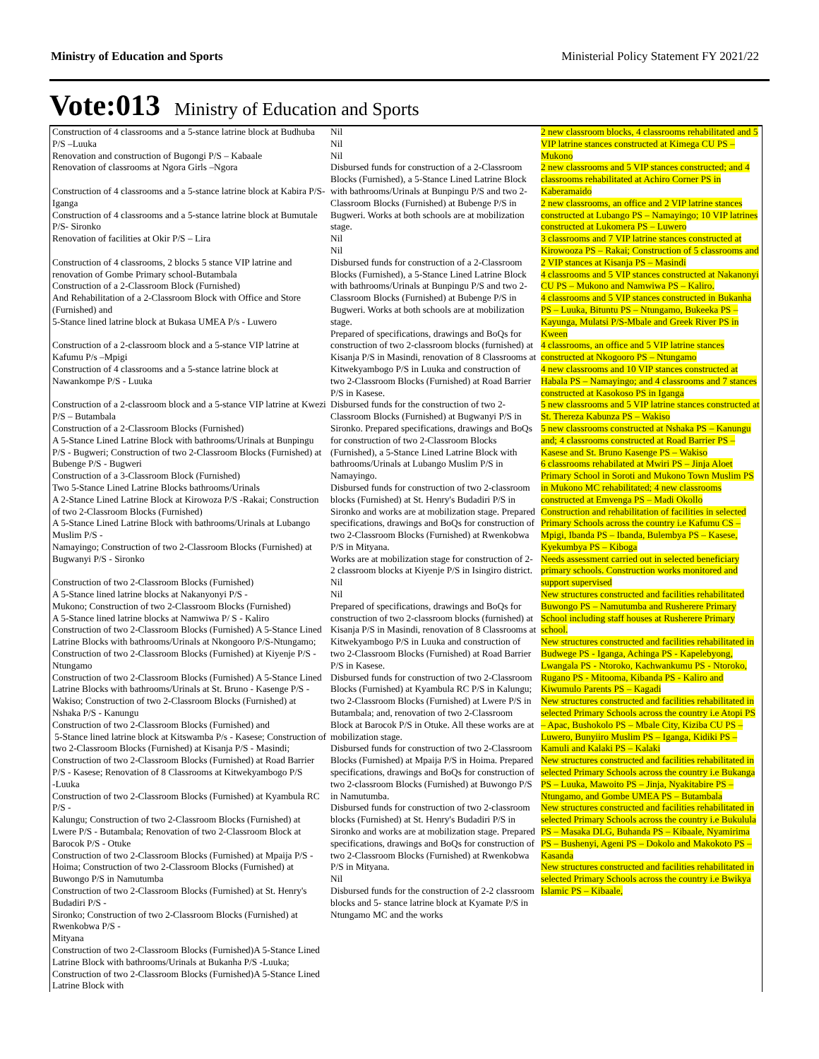Ministry of Education and Sports Ministerial Policy Statement FY 2021/22
Vote:013 Ministry of Education and Sports
| Construction of 4 classrooms and a 5-stance latrine block at Budhuba P/S –Luuka Renovation and construction of Bugongi P/S – Kabaale Renovation of classrooms at Ngora Girls –Ngora Construction of 4 classrooms and a 5-stance latrine block at Kabira P/S- Iganga Construction of 4 classrooms and a 5-stance latrine block at Bumutale P/S- Sironko Renovation of facilities at Okir P/S – Lira Construction of 4 classrooms, 2 blocks 5 stance VIP latrine and renovation of Gombe Primary school-Butambala Construction of a 2-Classroom Block (Furnished) And Rehabilitation of a 2-Classroom Block with Office and Store (Furnished) and 5-Stance lined latrine block at Bukasa UMEA P/s - Luwero Construction of a 2-classroom block and a 5-stance VIP latrine at Kafumu P/s –Mpigi Construction of 4 classrooms and a 5-stance latrine block at Nawankompe P/S - Luuka Construction of a 2-classroom block and a 5-stance VIP latrine at Kwezi P/S – Butambala Construction of a 2-Classroom Blocks (Furnished) A 5-Stance Lined Latrine Block with bathrooms/Urinals at Bunpingu P/S - Bugweri; Construction of two 2-Classroom Blocks (Furnished) at Bubenge P/S - Bugweri Construction of a 3-Classroom Block (Furnished) Two 5-Stance Lined Latrine Blocks bathrooms/Urinals A 2-Stance Lined Latrine Block at Kirowoza P/S -Rakai; Construction of two 2-Classroom Blocks (Furnished) A 5-Stance Lined Latrine Block with bathrooms/Urinals at Lubango Muslim P/S - Namayingo; Construction of two 2-Classroom Blocks (Furnished) at Bugwanyi P/S - Sironko Construction of two 2-Classroom Blocks (Furnished) A 5-Stance lined latrine blocks at Nakanyonyi P/S - Mukono; Construction of two 2-Classroom Blocks (Furnished) A 5-Stance lined latrine blocks at Namwiwa P/ S - Kaliro Construction of two 2-Classroom Blocks (Furnished) A 5-Stance Lined Latrine Blocks with bathrooms/Urinals at Nkongooro P/S-Ntungamo; Construction of two 2-Classroom Blocks (Furnished) at Kiyenje P/S - Ntungamo Construction of two 2-Classroom Blocks (Furnished) A 5-Stance Lined Latrine Blocks with bathrooms/Urinals at St. Bruno - Kasenge P/S - Wakiso; Construction of two 2-Classroom Blocks (Furnished) at Nshaka P/S - Kanungu Construction of two 2-Classroom Blocks (Furnished) and 5-Stance lined latrine block at Kitswamba P/s - Kasese; Construction of two 2-Classroom Blocks (Furnished) at Kisanja P/S - Masindi; Construction of two 2-Classroom Blocks (Furnished) at Road Barrier P/S - Kasese; Renovation of 8 Classrooms at Kitwekyambogo P/S -Luuka Construction of two 2-Classroom Blocks (Furnished) at Kyambula RC P/S - Kalungu; Construction of two 2-Classroom Blocks (Furnished) at Lwere P/S - Butambala; Renovation of two 2-Classroom Block at Barocok P/S - Otuke Construction of two 2-Classroom Blocks (Furnished) at Mpaija P/S - Hoima; Construction of two 2-Classroom Blocks (Furnished) at Buwongo P/S in Namutumba Construction of two 2-Classroom Blocks (Furnished) at St. Henry's Budadiri P/S - Sironko; Construction of two 2-Classroom Blocks (Furnished) at Rwenkobwa P/S - Mityana Construction of two 2-Classroom Blocks (Furnished)A 5-Stance Lined Latrine Block with bathrooms/Urinals at Bukanha P/S -Luuka; Construction of two 2-Classroom Blocks (Furnished)A 5-Stance Lined Latrine Block with | Nil Nil Nil Disbursed funds for construction of a 2-Classroom Blocks (Furnished), a 5-Stance Lined Latrine Block with bathrooms/Urinals at Bunpingu P/S and two 2-Classroom Blocks (Furnished) at Bubenge P/S in Bugweri. Works at both schools are at mobilization stage. Nil Nil Disbursed funds for construction of a 2-Classroom Blocks (Furnished), a 5-Stance Lined Latrine Block with bathrooms/Urinals at Bunpingu P/S and two 2-Classroom Blocks (Furnished) at Bubenge P/S in Bugweri. Works at both schools are at mobilization stage. Prepared of specifications, drawings and BoQs for construction of two 2-classroom blocks (furnished) at Kisanja P/S in Masindi, renovation of 8 Classrooms at Kitwekyambogo P/S in Luuka and construction of two 2-Classroom Blocks (Furnished) at Road Barrier P/S in Kasese. Disbursed funds for the construction of two 2-Classroom Blocks (Furnished) at Bugwanyi P/S in Sironko. Prepared specifications, drawings and BoQs for construction of two 2-Classroom Blocks (Furnished), a 5-Stance Lined Latrine Block with bathrooms/Urinals at Lubango Muslim P/S in Namayingo. Disbursed funds for construction of two 2-classroom blocks (Furnished) at St. Henry's Budadiri P/S in Sironko and works are at mobilization stage. Prepared specifications, drawings and BoQs for construction of two 2-Classroom Blocks (Furnished) at Rwenkobwa P/S in Mityana. Works are at mobilization stage for construction of 2-2 classroom blocks at Kiyenje P/S in Isingiro district. Nil Nil Prepared of specifications, drawings and BoQs for construction of two 2-classroom blocks (furnished) at Kisanja P/S in Masindi, renovation of 8 Classrooms at Kitwekyambogo P/S in Luuka and construction of two 2-Classroom Blocks (Furnished) at Road Barrier P/S in Kasese. Disbursed funds for construction of two 2-Classroom Blocks (Furnished) at Kyambula RC P/S in Kalungu; two 2-Classroom Blocks (Furnished) at Lwere P/S in Butambala; and, renovation of two 2-Classroom Block at Barocok P/S in Otuke. All these works are at mobilization stage. Disbursed funds for construction of two 2-Classroom Blocks (Furnished) at Mpaija P/S in Hoima. Prepared specifications, drawings and BoQs for construction of two 2-classroom Blocks (Furnished) at Buwongo P/S in Namutumba. Disbursed funds for construction of two 2-classroom blocks (Furnished) at St. Henry's Budadiri P/S in Sironko and works are at mobilization stage. Prepared specifications, drawings and BoQs for construction of two 2-Classroom Blocks (Furnished) at Rwenkobwa P/S in Mityana. Nil Disbursed funds for the construction of 2-2 classroom blocks and 5- stance latrine block at Kyamate P/S in Ntungamo MC and the works | 2 new classroom blocks, 4 classrooms rehabilitated and 5 VIP latrine stances constructed at Kimega CU PS – Mukono 2 new classrooms and 5 VIP stances constructed; and 4 classrooms rehabilitated at Achiro Corner PS in Kaberamaido 2 new classrooms, an office and 2 VIP latrine stances constructed at Lubango PS – Namayingo; 10 VIP latrines constructed at Lukomera PS – Luwero 3 classrooms and 7 VIP latrine stances constructed at Kirowooza PS – Rakai; Construction of 5 classrooms and 2 VIP stances at Kisanja PS – Masindi 4 classrooms and 5 VIP stances constructed at Nakanonyi CU PS – Mukono and Namwiwa PS – Kaliro. 4 classrooms and 5 VIP stances constructed in Bukanha PS – Luuka, Bituntu PS – Ntungamo, Bukeeka PS – Kayunga, Mulatsi P/S-Mbale and Greek River PS in Kween 4 classrooms, an office and 5 VIP latrine stances constructed at Nkogooro PS – Ntungamo 4 new classrooms and 10 VIP stances constructed at Habala PS – Namayingo; and 4 classrooms and 7 stances constructed at Kasokoso PS in Iganga 5 new classrooms and 5 VIP latrine stances constructed at St. Thereza Kabunza PS – Wakiso 5 new classrooms constructed at Nshaka PS – Kanungu and; 4 classrooms constructed at Road Barrier PS – Kasese and St. Bruno Kasenge PS – Wakiso 6 classrooms rehabilated at Mwiri PS – Jinja Aloet Primary School in Soroti and Mukono Town Muslim PS in Mukono MC rehabilitated; 4 new classrooms constructed at Emvenga PS – Madi Okollo Construction and rehabilitation of facilities in selected Primary Schools across the country i.e Kafumu CS – Mpigi, Ibanda PS – Ibanda, Bulembya PS – Kasese, Kyekumbya PS – Kiboga Needs assessment carried out in selected beneficiary primary schools. Construction works monitored and support supervised New structures constructed and facilities rehabilitated Buwongo PS – Namutumba and Rusherere Primary School including staff houses at Rusherere Primary school. New structures constructed and facilities rehabilitated in Budwege PS - Iganga, Achinga PS - Kapelebyong, Lwangala PS - Ntoroko, Kachwankumu PS - Ntoroko, Rugano PS - Mitooma, Kibanda PS - Kaliro and Kiwumulo Parents PS – Kagadi New structures constructed and facilities rehabilitated in selected Primary Schools across the country i.e Atopi PS – Apac, Bushokolo PS – Mbale City, Kiziba CU PS – Luwero, Bunyiiro Muslim PS – Iganga, Kidiki PS – Kamuli and Kalaki PS – Kalaki New structures constructed and facilities rehabilitated in selected Primary Schools across the country i.e Bukanga PS – Luuka, Mawoito PS – Jinja, Nyakitabire PS – Ntungamo, and Gombe UMEA PS – Butambala New structures constructed and facilities rehabilitated in selected Primary Schools across the country i.e Bukulula PS – Masaka DLG, Buhanda PS – Kibaale, Nyamirima PS – Bushenyi, Ageni PS – Dokolo and Makokoto PS – Kasanda New structures constructed and facilities rehabilitated in selected Primary Schools across the country i.e Bwikya Islamic PS – Kibaale, |